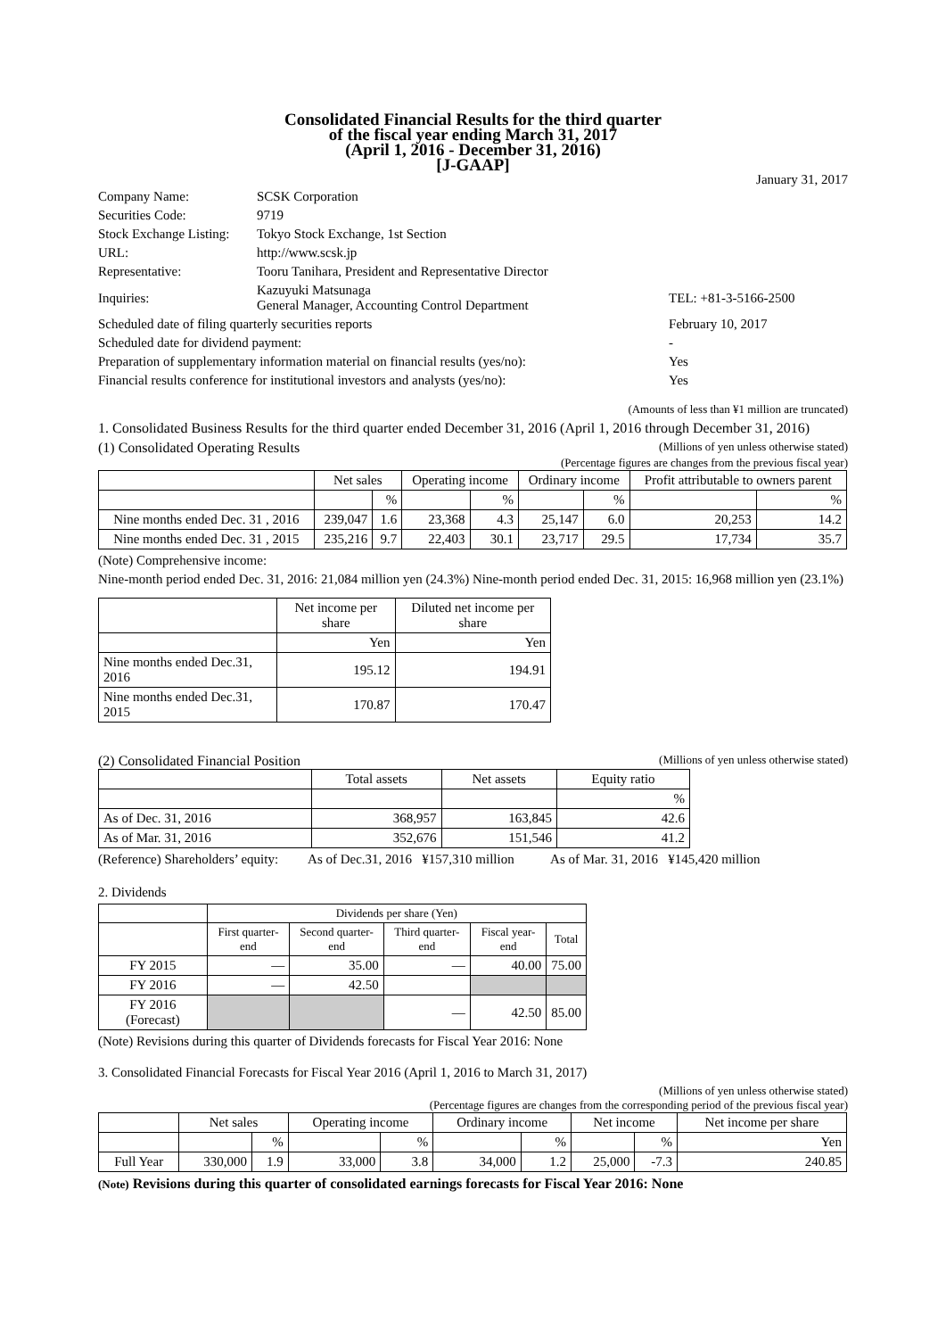Consolidated Financial Results for the third quarter
of the fiscal year ending March 31, 2017
(April 1, 2016 - December 31, 2016)
[J-GAAP]
January 31, 2017
| Company Name: | SCSK Corporation | |
| Securities Code: | 9719 | |
| Stock Exchange Listing: | Tokyo Stock Exchange, 1st Section | |
| URL: | http://www.scsk.jp | |
| Representative: | Tooru Tanihara, President and Representative Director | |
| Inquiries: | Kazuyuki Matsunaga General Manager, Accounting Control Department | TEL: +81-3-5166-2500 |
| Scheduled date of filing quarterly securities reports | | February 10, 2017 |
| Scheduled date for dividend payment: | | - |
| Preparation of supplementary information material on financial results (yes/no): | | Yes |
| Financial results conference for institutional investors and analysts (yes/no): | | Yes |
(Amounts of less than ¥1 million are truncated)
1. Consolidated Business Results for the third quarter ended December 31, 2016 (April 1, 2016 through December 31, 2016)
(1) Consolidated Operating Results (Millions of yen unless otherwise stated)
(Percentage figures are changes from the previous fiscal year)
| | Net sales | | Operating income | | Ordinary income | | Profit attributable to owners parent | |
| --- | --- | --- | --- | --- | --- | --- | --- | --- |
| | | % | | % | | % | | % |
| Nine months ended Dec. 31 , 2016 | 239,047 | 1.6 | 23,368 | 4.3 | 25,147 | 6.0 | 20,253 | 14.2 |
| Nine months ended Dec. 31 , 2015 | 235,216 | 9.7 | 22,403 | 30.1 | 23,717 | 29.5 | 17,734 | 35.7 |
(Note) Comprehensive income:
Nine-month period ended Dec. 31, 2016: 21,084 million yen (24.3%) Nine-month period ended Dec. 31, 2015: 16,968 million yen (23.1%)
| | Net income per share | Diluted net income per share |
| --- | --- | --- |
| | Yen | Yen |
| Nine months ended Dec.31, 2016 | 195.12 | 194.91 |
| Nine months ended Dec.31, 2015 | 170.87 | 170.47 |
(2) Consolidated Financial Position (Millions of yen unless otherwise stated)
| | Total assets | Net assets | Equity ratio |
| --- | --- | --- | --- |
| | | | % |
| As of Dec. 31, 2016 | 368,957 | 163,845 | 42.6 |
| As of Mar. 31, 2016 | 352,676 | 151,546 | 41.2 |
(Reference) Shareholders’ equity: As of Dec.31, 2016 ¥157,310 million As of Mar. 31, 2016 ¥145,420 million
2. Dividends
| | Dividends per share (Yen) | | | | |
| --- | --- | --- | --- | --- | --- |
| | First quarter-end | Second quarter-end | Third quarter-end | Fiscal year-end | Total |
| FY 2015 | — | 35.00 | — | 40.00 | 75.00 |
| FY 2016 | — | 42.50 | | | |
| FY 2016 (Forecast) | | | — | 42.50 | 85.00 |
(Note) Revisions during this quarter of Dividends forecasts for Fiscal Year 2016: None
3. Consolidated Financial Forecasts for Fiscal Year 2016 (April 1, 2016 to March 31, 2017)
(Millions of yen unless otherwise stated)
(Percentage figures are changes from the corresponding period of the previous fiscal year)
| | Net sales | | Operating income | | Ordinary income | | Net income | | Net income per share |
| --- | --- | --- | --- | --- | --- | --- | --- | --- | --- |
| | | % | | % | | % | | % | Yen |
| Full Year | 330,000 | 1.9 | 33,000 | 3.8 | 34,000 | 1.2 | 25,000 | -7.3 | 240.85 |
(Note) Revisions during this quarter of consolidated earnings forecasts for Fiscal Year 2016: None